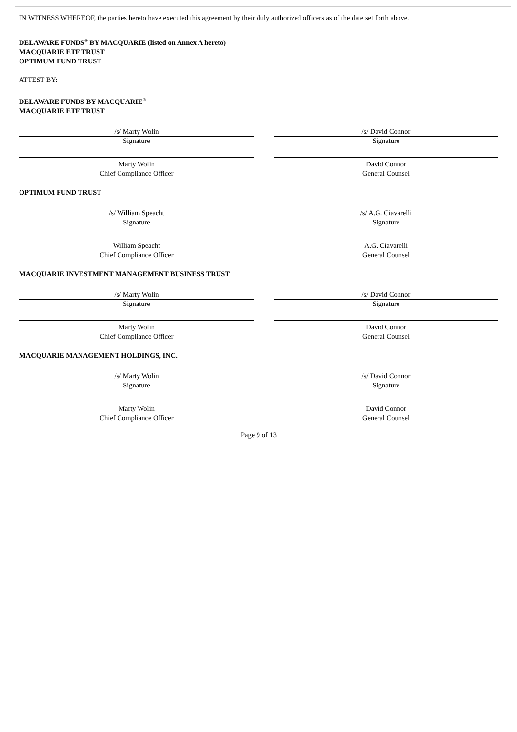IN WITNESS WHEREOF, the parties hereto have executed this agreement by their duly authorized officers as of the date set forth above.
DELAWARE FUNDS<sup>®</sup> BY MACQUARIE (listed on Annex A hereto)
MACQUARIE ETF TRUST
OPTIMUM FUND TRUST
ATTEST BY:
DELAWARE FUNDS BY MACQUARIE<sup>®</sup>
MACQUARIE ETF TRUST
/s/ Marty Wolin
Signature
Marty Wolin
Chief Compliance Officer
/s/ David Connor
Signature
David Connor
General Counsel
OPTIMUM FUND TRUST
/s/ William Speacht
Signature
William Speacht
Chief Compliance Officer
/s/ A.G. Ciavarelli
Signature
A.G. Ciavarelli
General Counsel
MACQUARIE INVESTMENT MANAGEMENT BUSINESS TRUST
/s/ Marty Wolin
Signature
Marty Wolin
Chief Compliance Officer
/s/ David Connor
Signature
David Connor
General Counsel
MACQUARIE MANAGEMENT HOLDINGS, INC.
/s/ Marty Wolin
Signature
Marty Wolin
Chief Compliance Officer
/s/ David Connor
Signature
David Connor
General Counsel
Page 9 of 13